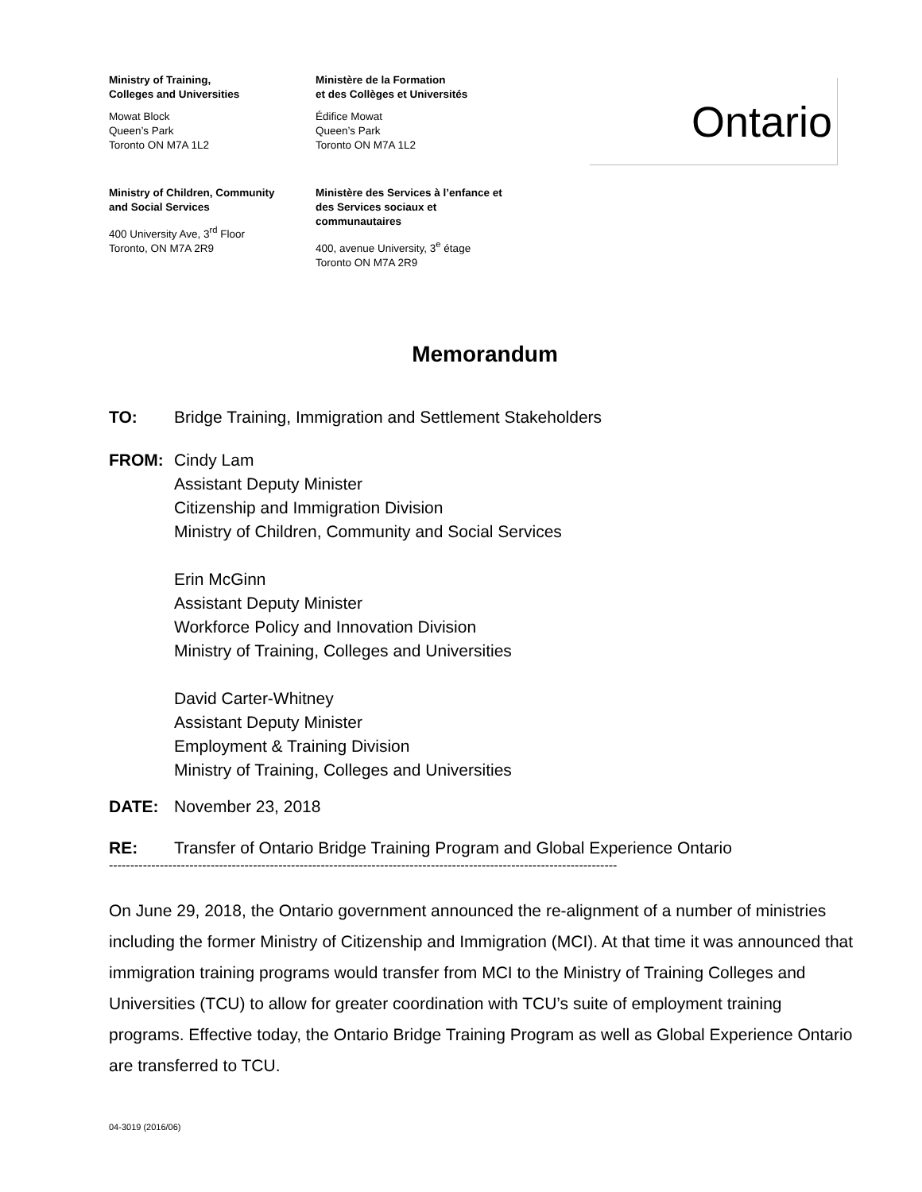Ministry of Training,
Colleges and Universities
Mowat Block
Queen’s Park
Toronto ON M7A 1L2
Ministère de la Formation
et des Collèges et Universités
Édifice Mowat
Queen’s Park
Toronto ON M7A 1L2
Ontario
Ministry of Children, Community
and Social Services
400 University Ave, 3<sup>rd</sup> Floor
Toronto, ON M7A 2R9
Ministère des Services à l’enfance et
des Services sociaux et
communautaires
400, avenue University, 3<sup>e</sup> étage
Toronto ON M7A 2R9
Memorandum
TO: Bridge Training, Immigration and Settlement Stakeholders
FROM: Cindy Lam
Assistant Deputy Minister
Citizenship and Immigration Division
Ministry of Children, Community and Social Services
Erin McGinn
Assistant Deputy Minister
Workforce Policy and Innovation Division
Ministry of Training, Colleges and Universities
David Carter-Whitney
Assistant Deputy Minister
Employment & Training Division
Ministry of Training, Colleges and Universities
DATE: November 23, 2018
RE: Transfer of Ontario Bridge Training Program and Global Experience Ontario
------------------------------------------------------------------------------------------------------------------------
On June 29, 2018, the Ontario government announced the re-alignment of a number of ministries including the former Ministry of Citizenship and Immigration (MCI). At that time it was announced that immigration training programs would transfer from MCI to the Ministry of Training Colleges and Universities (TCU) to allow for greater coordination with TCU’s suite of employment training programs. Effective today, the Ontario Bridge Training Program as well as Global Experience Ontario are transferred to TCU.
04-3019 (2016/06)